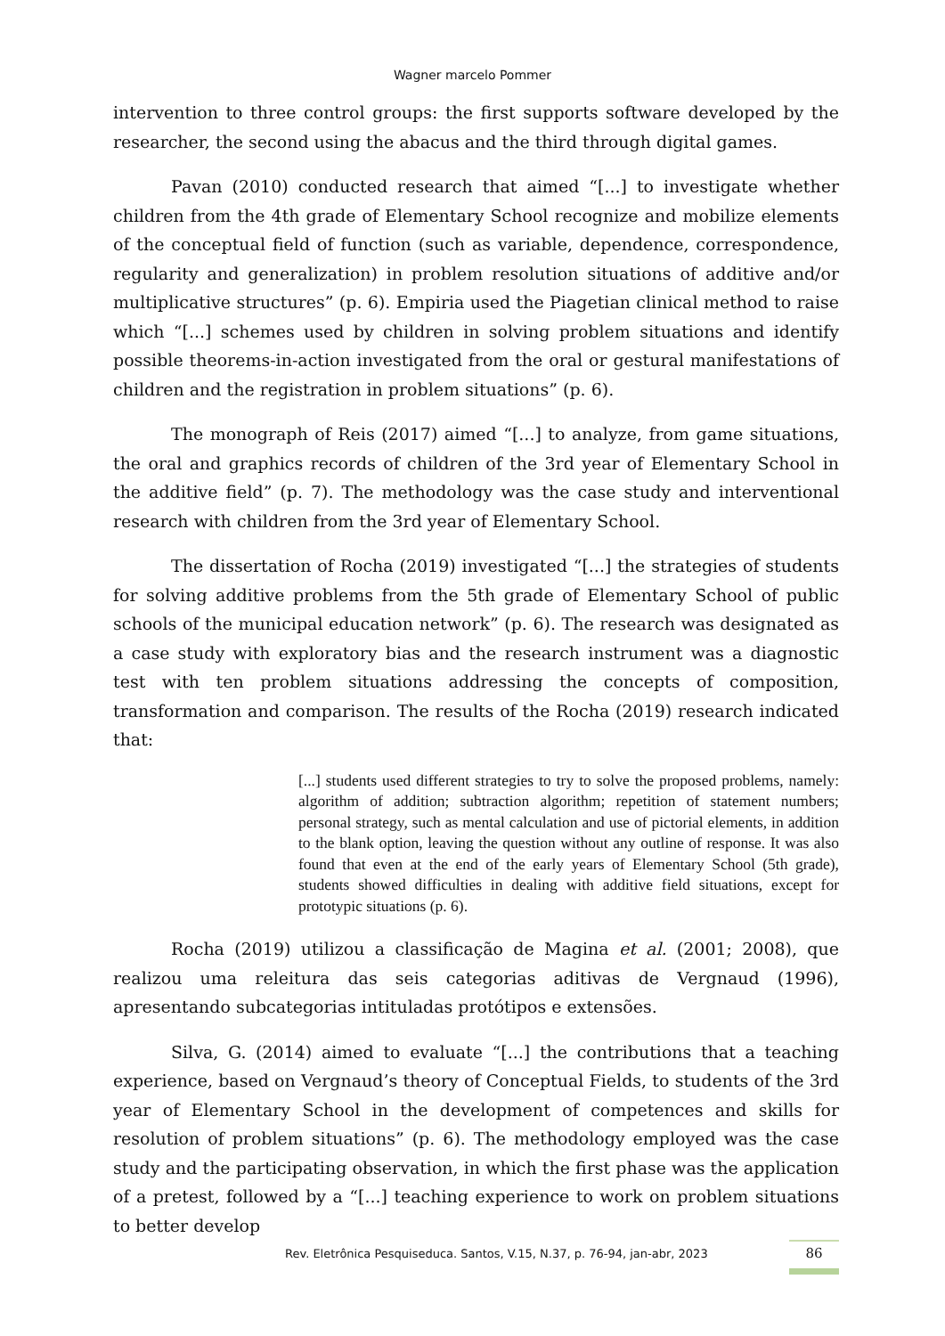Wagner marcelo Pommer
intervention to three control groups: the first supports software developed by the researcher, the second using the abacus and the third through digital games.
Pavan (2010) conducted research that aimed “[...] to investigate whether children from the 4th grade of Elementary School recognize and mobilize elements of the conceptual field of function (such as variable, dependence, correspondence, regularity and generalization) in problem resolution situations of additive and/or multiplicative structures” (p. 6). Empiria used the Piagetian clinical method to raise which “[...] schemes used by children in solving problem situations and identify possible theorems-in-action investigated from the oral or gestural manifestations of children and the registration in problem situations” (p. 6).
The monograph of Reis (2017) aimed “[...] to analyze, from game situations, the oral and graphics records of children of the 3rd year of Elementary School in the additive field” (p. 7). The methodology was the case study and interventional research with children from the 3rd year of Elementary School.
The dissertation of Rocha (2019) investigated “[...] the strategies of students for solving additive problems from the 5th grade of Elementary School of public schools of the municipal education network” (p. 6). The research was designated as a case study with exploratory bias and the research instrument was a diagnostic test with ten problem situations addressing the concepts of composition, transformation and comparison. The results of the Rocha (2019) research indicated that:
[...] students used different strategies to try to solve the proposed problems, namely: algorithm of addition; subtraction algorithm; repetition of statement numbers; personal strategy, such as mental calculation and use of pictorial elements, in addition to the blank option, leaving the question without any outline of response. It was also found that even at the end of the early years of Elementary School (5th grade), students showed difficulties in dealing with additive field situations, except for prototypic situations (p. 6).
Rocha (2019) utilizou a classificação de Magina et al. (2001; 2008), que realizou uma releitura das seis categorias aditivas de Vergnaud (1996), apresentando subcategorias intituladas protótipos e extensões.
Silva, G. (2014) aimed to evaluate “[...] the contributions that a teaching experience, based on Vergnaud’s theory of Conceptual Fields, to students of the 3rd year of Elementary School in the development of competences and skills for resolution of problem situations” (p. 6). The methodology employed was the case study and the participating observation, in which the first phase was the application of a pretest, followed by a “[...] teaching experience to work on problem situations to better develop
Rev. Eletrônica Pesquiseduca. Santos, V.15, N.37, p. 76-94, jan-abr, 2023
86